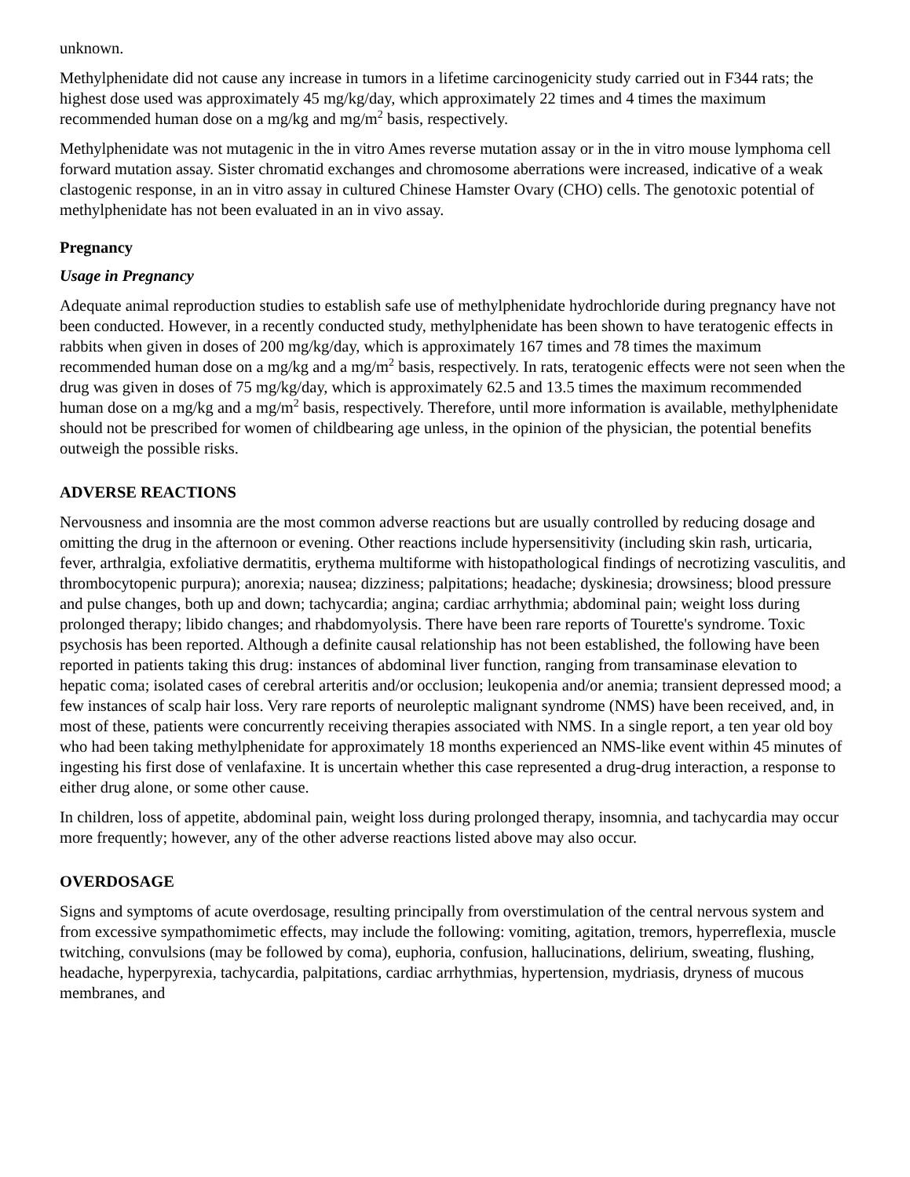unknown.
Methylphenidate did not cause any increase in tumors in a lifetime carcinogenicity study carried out in F344 rats; the highest dose used was approximately 45 mg/kg/day, which approximately 22 times and 4 times the maximum recommended human dose on a mg/kg and mg/m<sup>2</sup> basis, respectively.
Methylphenidate was not mutagenic in the in vitro Ames reverse mutation assay or in the in vitro mouse lymphoma cell forward mutation assay. Sister chromatid exchanges and chromosome aberrations were increased, indicative of a weak clastogenic response, in an in vitro assay in cultured Chinese Hamster Ovary (CHO) cells. The genotoxic potential of methylphenidate has not been evaluated in an in vivo assay.
Pregnancy
Usage in Pregnancy
Adequate animal reproduction studies to establish safe use of methylphenidate hydrochloride during pregnancy have not been conducted. However, in a recently conducted study, methylphenidate has been shown to have teratogenic effects in rabbits when given in doses of 200 mg/kg/day, which is approximately 167 times and 78 times the maximum recommended human dose on a mg/kg and a mg/m<sup>2</sup> basis, respectively. In rats, teratogenic effects were not seen when the drug was given in doses of 75 mg/kg/day, which is approximately 62.5 and 13.5 times the maximum recommended human dose on a mg/kg and a mg/m<sup>2</sup> basis, respectively. Therefore, until more information is available, methylphenidate should not be prescribed for women of childbearing age unless, in the opinion of the physician, the potential benefits outweigh the possible risks.
ADVERSE REACTIONS
Nervousness and insomnia are the most common adverse reactions but are usually controlled by reducing dosage and omitting the drug in the afternoon or evening. Other reactions include hypersensitivity (including skin rash, urticaria, fever, arthralgia, exfoliative dermatitis, erythema multiforme with histopathological findings of necrotizing vasculitis, and thrombocytopenic purpura); anorexia; nausea; dizziness; palpitations; headache; dyskinesia; drowsiness; blood pressure and pulse changes, both up and down; tachycardia; angina; cardiac arrhythmia; abdominal pain; weight loss during prolonged therapy; libido changes; and rhabdomyolysis. There have been rare reports of Tourette's syndrome. Toxic psychosis has been reported. Although a definite causal relationship has not been established, the following have been reported in patients taking this drug: instances of abdominal liver function, ranging from transaminase elevation to hepatic coma; isolated cases of cerebral arteritis and/or occlusion; leukopenia and/or anemia; transient depressed mood; a few instances of scalp hair loss. Very rare reports of neuroleptic malignant syndrome (NMS) have been received, and, in most of these, patients were concurrently receiving therapies associated with NMS. In a single report, a ten year old boy who had been taking methylphenidate for approximately 18 months experienced an NMS-like event within 45 minutes of ingesting his first dose of venlafaxine. It is uncertain whether this case represented a drug-drug interaction, a response to either drug alone, or some other cause.
In children, loss of appetite, abdominal pain, weight loss during prolonged therapy, insomnia, and tachycardia may occur more frequently; however, any of the other adverse reactions listed above may also occur.
OVERDOSAGE
Signs and symptoms of acute overdosage, resulting principally from overstimulation of the central nervous system and from excessive sympathomimetic effects, may include the following: vomiting, agitation, tremors, hyperreflexia, muscle twitching, convulsions (may be followed by coma), euphoria, confusion, hallucinations, delirium, sweating, flushing, headache, hyperpyrexia, tachycardia, palpitations, cardiac arrhythmias, hypertension, mydriasis, dryness of mucous membranes, and